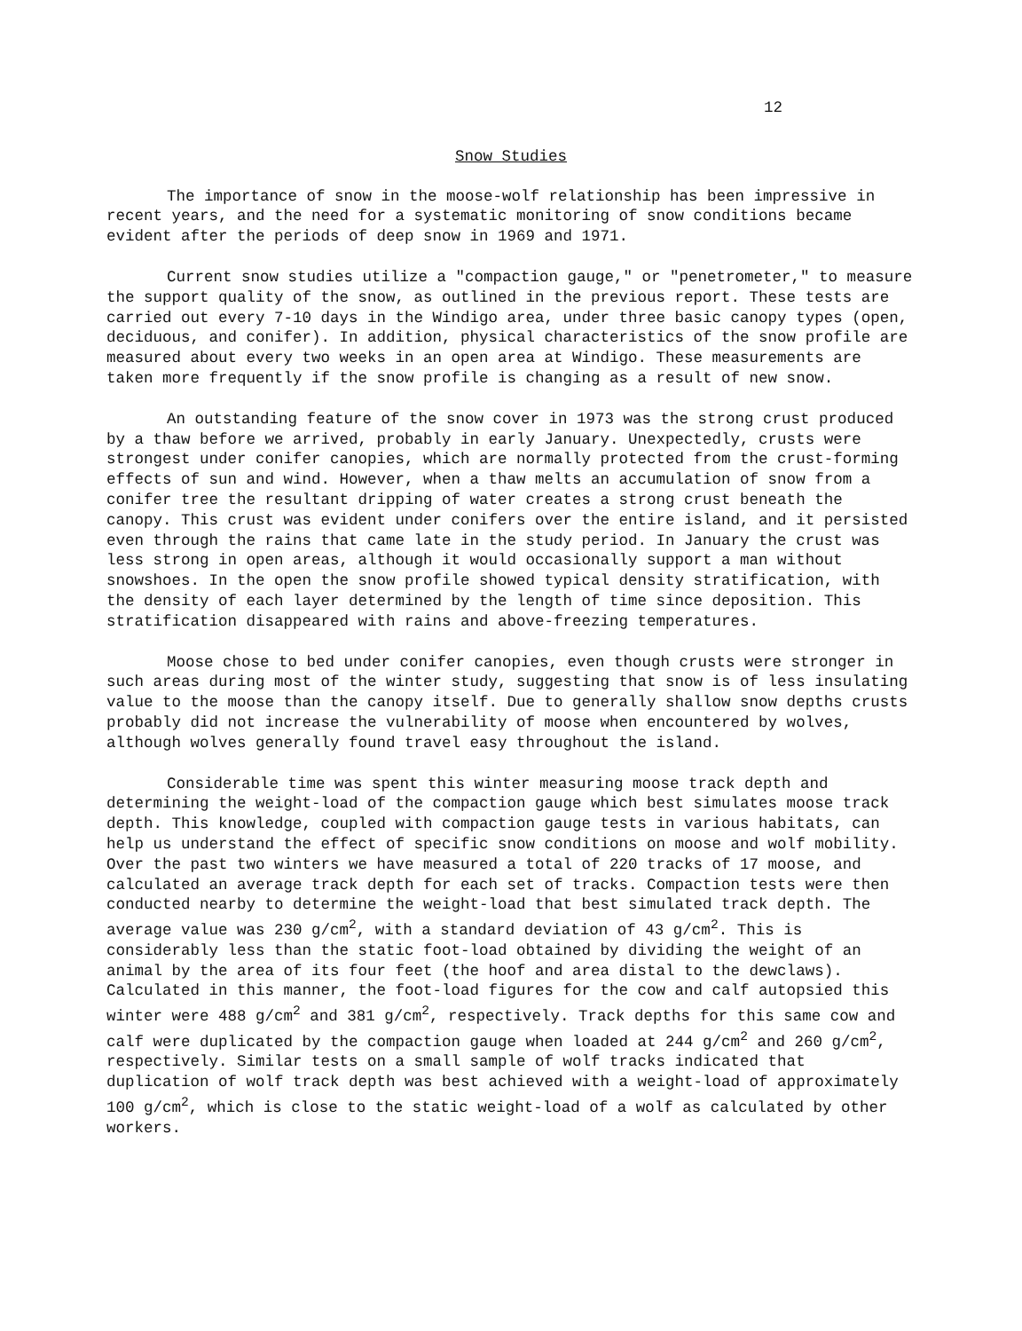12
Snow Studies
The importance of snow in the moose-wolf relationship has been impressive in recent years, and the need for a systematic monitoring of snow conditions became evident after the periods of deep snow in 1969 and 1971.
Current snow studies utilize a "compaction gauge," or "penetrometer," to measure the support quality of the snow, as outlined in the previous report. These tests are carried out every 7-10 days in the Windigo area, under three basic canopy types (open, deciduous, and conifer). In addition, physical characteristics of the snow profile are measured about every two weeks in an open area at Windigo. These measurements are taken more frequently if the snow profile is changing as a result of new snow.
An outstanding feature of the snow cover in 1973 was the strong crust produced by a thaw before we arrived, probably in early January. Unexpectedly, crusts were strongest under conifer canopies, which are normally protected from the crust-forming effects of sun and wind. However, when a thaw melts an accumulation of snow from a conifer tree the resultant dripping of water creates a strong crust beneath the canopy. This crust was evident under conifers over the entire island, and it persisted even through the rains that came late in the study period. In January the crust was less strong in open areas, although it would occasionally support a man without snowshoes. In the open the snow profile showed typical density stratification, with the density of each layer determined by the length of time since deposition. This stratification disappeared with rains and above-freezing temperatures.
Moose chose to bed under conifer canopies, even though crusts were stronger in such areas during most of the winter study, suggesting that snow is of less insulating value to the moose than the canopy itself. Due to generally shallow snow depths crusts probably did not increase the vulnerability of moose when encountered by wolves, although wolves generally found travel easy throughout the island.
Considerable time was spent this winter measuring moose track depth and determining the weight-load of the compaction gauge which best simulates moose track depth. This knowledge, coupled with compaction gauge tests in various habitats, can help us understand the effect of specific snow conditions on moose and wolf mobility. Over the past two winters we have measured a total of 220 tracks of 17 moose, and calculated an average track depth for each set of tracks. Compaction tests were then conducted nearby to determine the weight-load that best simulated track depth. The average value was 230 g/cm<sup>2</sup>, with a standard deviation of 43 g/cm<sup>2</sup>. This is considerably less than the static foot-load obtained by dividing the weight of an animal by the area of its four feet (the hoof and area distal to the dewclaws). Calculated in this manner, the foot-load figures for the cow and calf autopsied this winter were 488 g/cm<sup>2</sup> and 381 g/cm<sup>2</sup>, respectively. Track depths for this same cow and calf were duplicated by the compaction gauge when loaded at 244 g/cm<sup>2</sup> and 260 g/cm<sup>2</sup>, respectively. Similar tests on a small sample of wolf tracks indicated that duplication of wolf track depth was best achieved with a weight-load of approximately 100 g/cm<sup>2</sup>, which is close to the static weight-load of a wolf as calculated by other workers.